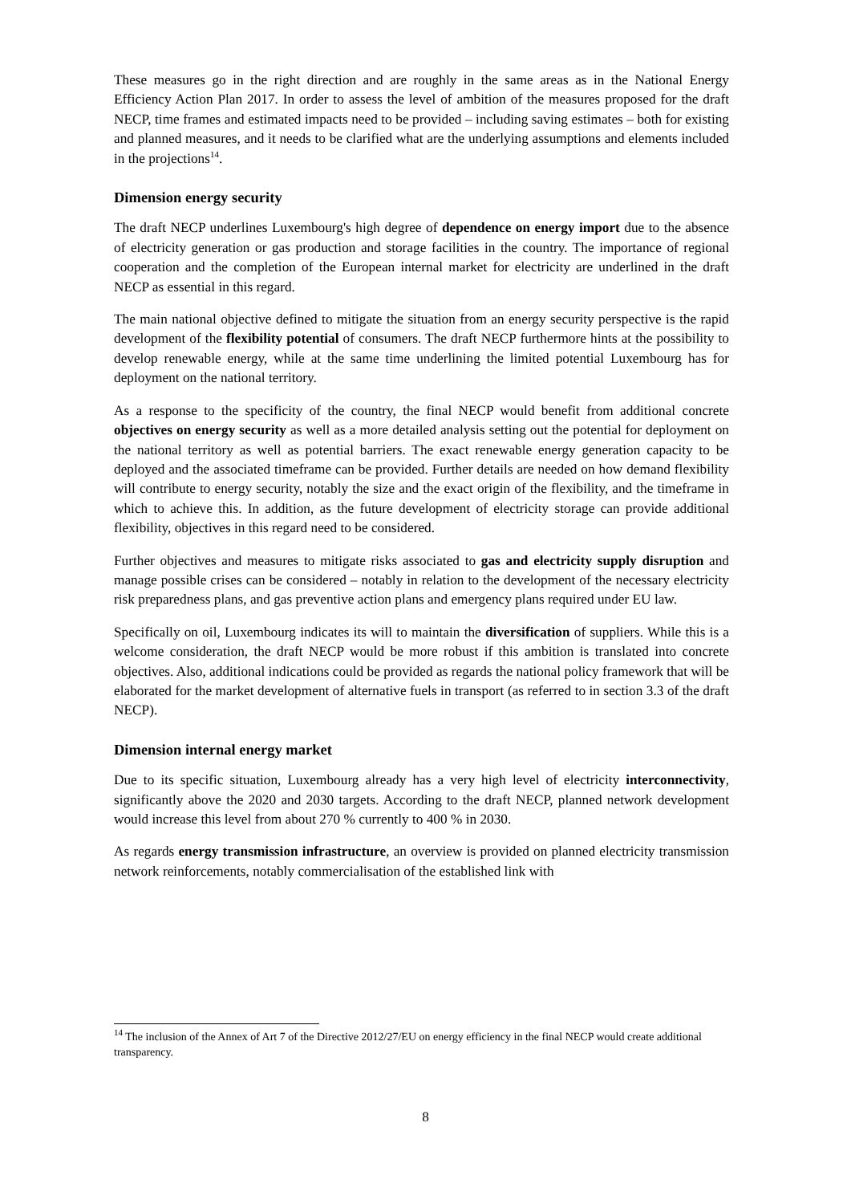These measures go in the right direction and are roughly in the same areas as in the National Energy Efficiency Action Plan 2017. In order to assess the level of ambition of the measures proposed for the draft NECP, time frames and estimated impacts need to be provided – including saving estimates – both for existing and planned measures, and it needs to be clarified what are the underlying assumptions and elements included in the projections<sup>14</sup>.
Dimension energy security
The draft NECP underlines Luxembourg's high degree of dependence on energy import due to the absence of electricity generation or gas production and storage facilities in the country. The importance of regional cooperation and the completion of the European internal market for electricity are underlined in the draft NECP as essential in this regard.
The main national objective defined to mitigate the situation from an energy security perspective is the rapid development of the flexibility potential of consumers. The draft NECP furthermore hints at the possibility to develop renewable energy, while at the same time underlining the limited potential Luxembourg has for deployment on the national territory.
As a response to the specificity of the country, the final NECP would benefit from additional concrete objectives on energy security as well as a more detailed analysis setting out the potential for deployment on the national territory as well as potential barriers. The exact renewable energy generation capacity to be deployed and the associated timeframe can be provided. Further details are needed on how demand flexibility will contribute to energy security, notably the size and the exact origin of the flexibility, and the timeframe in which to achieve this. In addition, as the future development of electricity storage can provide additional flexibility, objectives in this regard need to be considered.
Further objectives and measures to mitigate risks associated to gas and electricity supply disruption and manage possible crises can be considered – notably in relation to the development of the necessary electricity risk preparedness plans, and gas preventive action plans and emergency plans required under EU law.
Specifically on oil, Luxembourg indicates its will to maintain the diversification of suppliers. While this is a welcome consideration, the draft NECP would be more robust if this ambition is translated into concrete objectives. Also, additional indications could be provided as regards the national policy framework that will be elaborated for the market development of alternative fuels in transport (as referred to in section 3.3 of the draft NECP).
Dimension internal energy market
Due to its specific situation, Luxembourg already has a very high level of electricity interconnectivity, significantly above the 2020 and 2030 targets. According to the draft NECP, planned network development would increase this level from about 270 % currently to 400 % in 2030.
As regards energy transmission infrastructure, an overview is provided on planned electricity transmission network reinforcements, notably commercialisation of the established link with
<sup>14</sup> The inclusion of the Annex of Art 7 of the Directive 2012/27/EU on energy efficiency in the final NECP would create additional transparency.
8